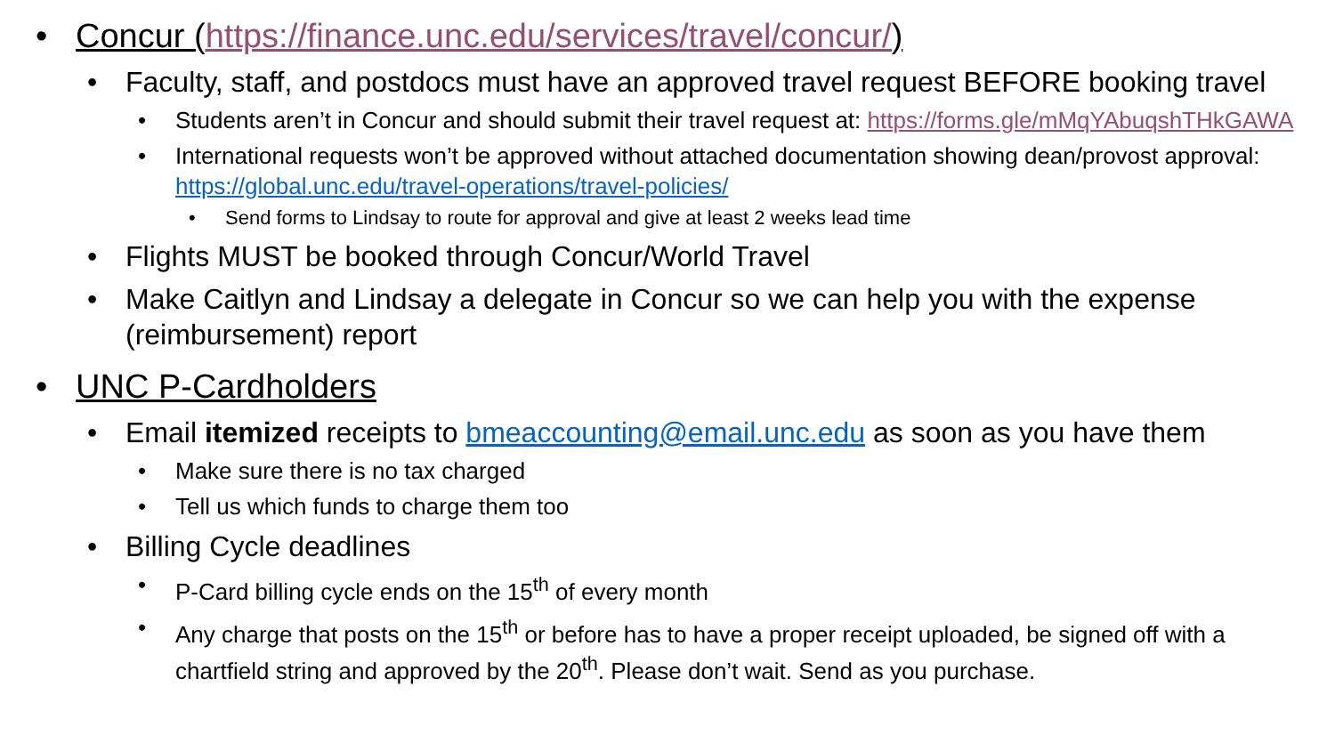• Concur (https://finance.unc.edu/services/travel/concur/)
• Faculty, staff, and postdocs must have an approved travel request BEFORE booking travel
• Students aren’t in Concur and should submit their travel request at: https://forms.gle/mMqYAbuqshTHkGAWA
• International requests won’t be approved without attached documentation showing dean/provost approval: https://global.unc.edu/travel-operations/travel-policies/
• Send forms to Lindsay to route for approval and give at least 2 weeks lead time
• Flights MUST be booked through Concur/World Travel
• Make Caitlyn and Lindsay a delegate in Concur so we can help you with the expense (reimbursement) report
• UNC P-Cardholders
• Email itemized receipts to bmeaccounting@email.unc.edu as soon as you have them
• Make sure there is no tax charged
• Tell us which funds to charge them too
• Billing Cycle deadlines
• P-Card billing cycle ends on the 15<sup>th</sup> of every month
• Any charge that posts on the 15<sup>th</sup> or before has to have a proper receipt uploaded, be signed off with a chartfield string and approved by the 20<sup>th</sup>. Please don’t wait. Send as you purchase.